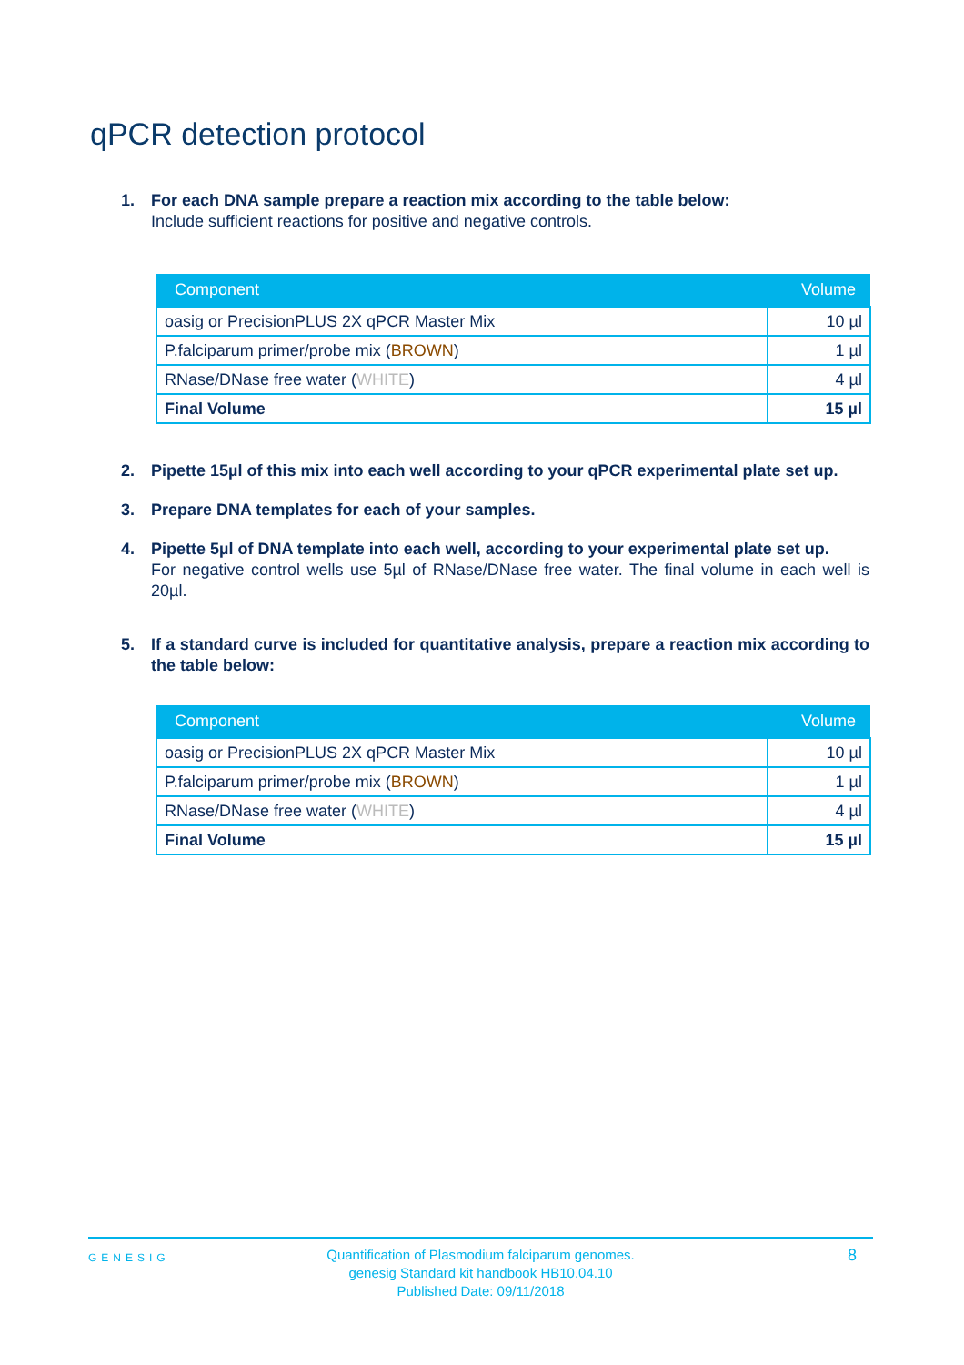qPCR detection protocol
1. For each DNA sample prepare a reaction mix according to the table below:
Include sufficient reactions for positive and negative controls.
| Component | Volume |
| --- | --- |
| oasig or PrecisionPLUS 2X qPCR Master Mix | 10 µl |
| P.falciparum primer/probe mix ( BROWN ) | 1 µl |
| RNase/DNase free water ( WHITE ) | 4 µl |
| Final Volume | 15 µl |
2. Pipette 15µl of this mix into each well according to your qPCR experimental plate set up.
3. Prepare DNA templates for each of your samples.
4. Pipette 5µl of DNA template into each well, according to your experimental plate set up.
For negative control wells use 5µl of RNase/DNase free water. The final volume in each well is 20µl.
5. If a standard curve is included for quantitative analysis, prepare a reaction mix according to the table below:
| Component | Volume |
| --- | --- |
| oasig or PrecisionPLUS 2X qPCR Master Mix | 10 µl |
| P.falciparum primer/probe mix ( BROWN ) | 1 µl |
| RNase/DNase free water ( WHITE ) | 4 µl |
| Final Volume | 15 µl |
GENESIG
Quantification of Plasmodium falciparum genomes.
genesig Standard kit handbook HB10.04.10
Published Date: 09/11/2018
8